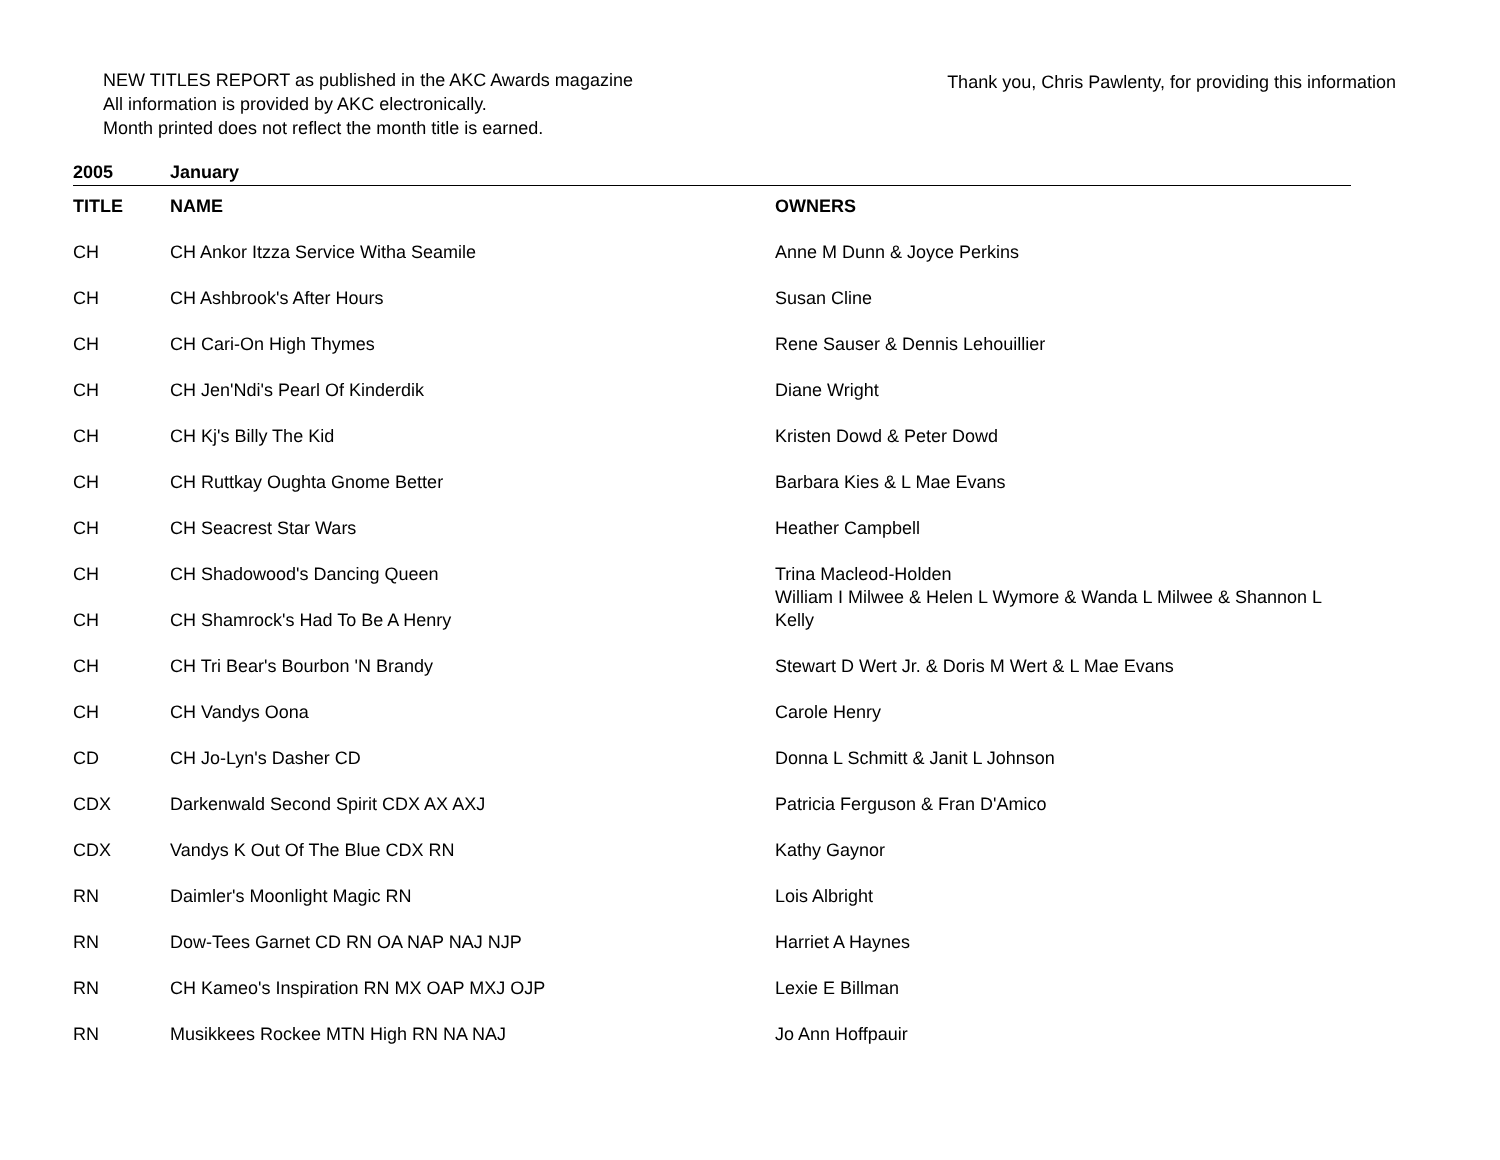NEW TITLES REPORT as published in the AKC Awards magazine
All information is provided by AKC electronically.
Month printed does not reflect the month title is earned.
Thank you, Chris Pawlenty, for providing this information
2005 January
| TITLE | NAME | OWNERS |
| --- | --- | --- |
| CH | CH Ankor Itzza Service Witha Seamile | Anne M Dunn & Joyce Perkins |
| CH | CH Ashbrook's After Hours | Susan Cline |
| CH | CH Cari-On High Thymes | Rene Sauser & Dennis Lehouillier |
| CH | CH Jen'Ndi's Pearl Of Kinderdik | Diane Wright |
| CH | CH Kj's Billy The Kid | Kristen Dowd & Peter Dowd |
| CH | CH Ruttkay Oughta Gnome Better | Barbara Kies & L Mae Evans |
| CH | CH Seacrest Star Wars | Heather Campbell |
| CH | CH Shadowood's Dancing Queen | Trina Macleod-Holden |
| CH | CH Shamrock's Had To Be A Henry | William I Milwee & Helen L Wymore & Wanda L Milwee & Shannon L Kelly |
| CH | CH Tri Bear's Bourbon 'N Brandy | Stewart D Wert Jr. & Doris M Wert & L Mae Evans |
| CH | CH Vandys Oona | Carole Henry |
| CD | CH Jo-Lyn's Dasher CD | Donna L Schmitt & Janit L Johnson |
| CDX | Darkenwald Second Spirit CDX AX AXJ | Patricia Ferguson & Fran D'Amico |
| CDX | Vandys K Out Of The Blue CDX RN | Kathy Gaynor |
| RN | Daimler's Moonlight Magic RN | Lois Albright |
| RN | Dow-Tees Garnet CD RN OA NAP NAJ NJP | Harriet A Haynes |
| RN | CH Kameo's Inspiration RN MX OAP MXJ OJP | Lexie E Billman |
| RN | Musikkees Rockee MTN High RN NA NAJ | Jo Ann Hoffpauir |